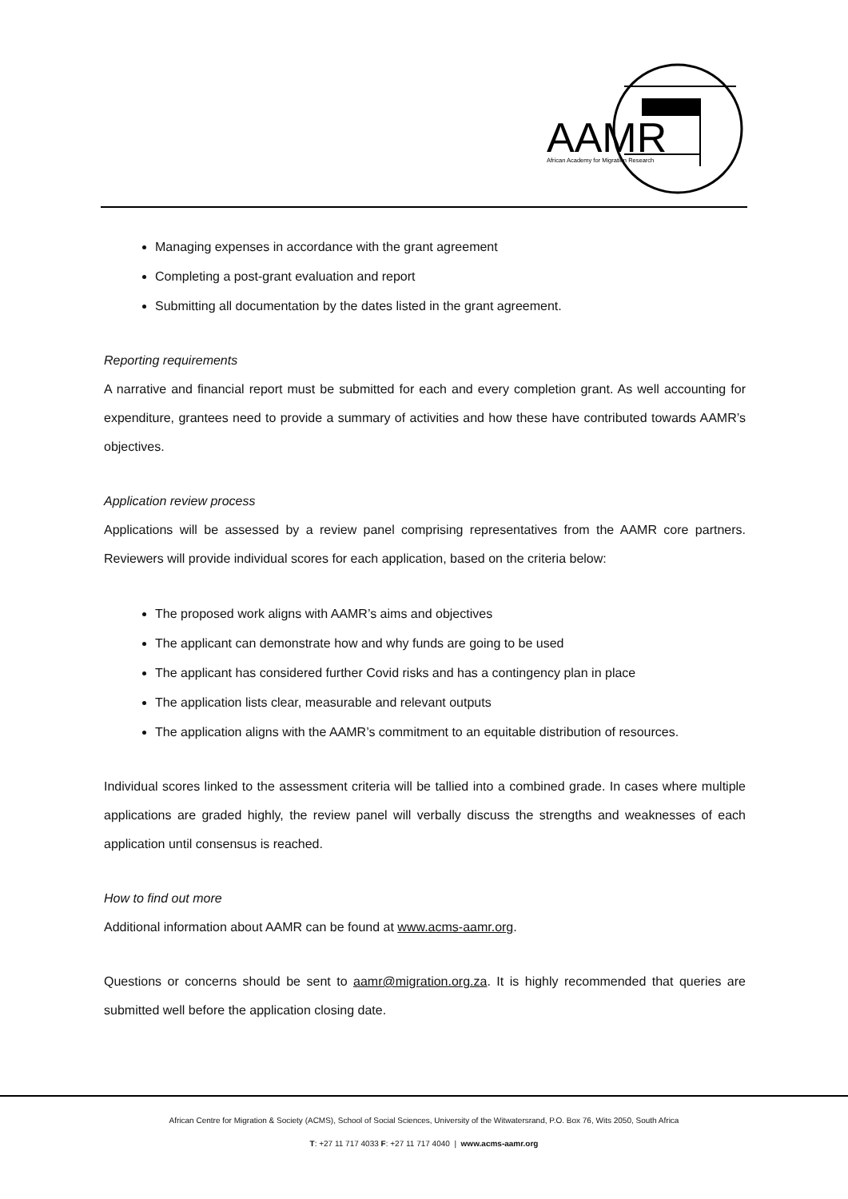AAMR
African Academy for Migration Research
Managing expenses in accordance with the grant agreement
Completing a post-grant evaluation and report
Submitting all documentation by the dates listed in the grant agreement.
Reporting requirements
A narrative and financial report must be submitted for each and every completion grant. As well accounting for expenditure, grantees need to provide a summary of activities and how these have contributed towards AAMR’s objectives.
Application review process
Applications will be assessed by a review panel comprising representatives from the AAMR core partners. Reviewers will provide individual scores for each application, based on the criteria below:
The proposed work aligns with AAMR’s aims and objectives
The applicant can demonstrate how and why funds are going to be used
The applicant has considered further Covid risks and has a contingency plan in place
The application lists clear, measurable and relevant outputs
The application aligns with the AAMR’s commitment to an equitable distribution of resources.
Individual scores linked to the assessment criteria will be tallied into a combined grade. In cases where multiple applications are graded highly, the review panel will verbally discuss the strengths and weaknesses of each application until consensus is reached.
How to find out more
Additional information about AAMR can be found at www.acms-aamr.org.
Questions or concerns should be sent to aamr@migration.org.za. It is highly recommended that queries are submitted well before the application closing date.
African Centre for Migration & Society (ACMS), School of Social Sciences, University of the Witwatersrand, P.O. Box 76, Wits 2050, South Africa
T: +27 11 717 4033 F: +27 11 717 4040 | www.acms-aamr.org